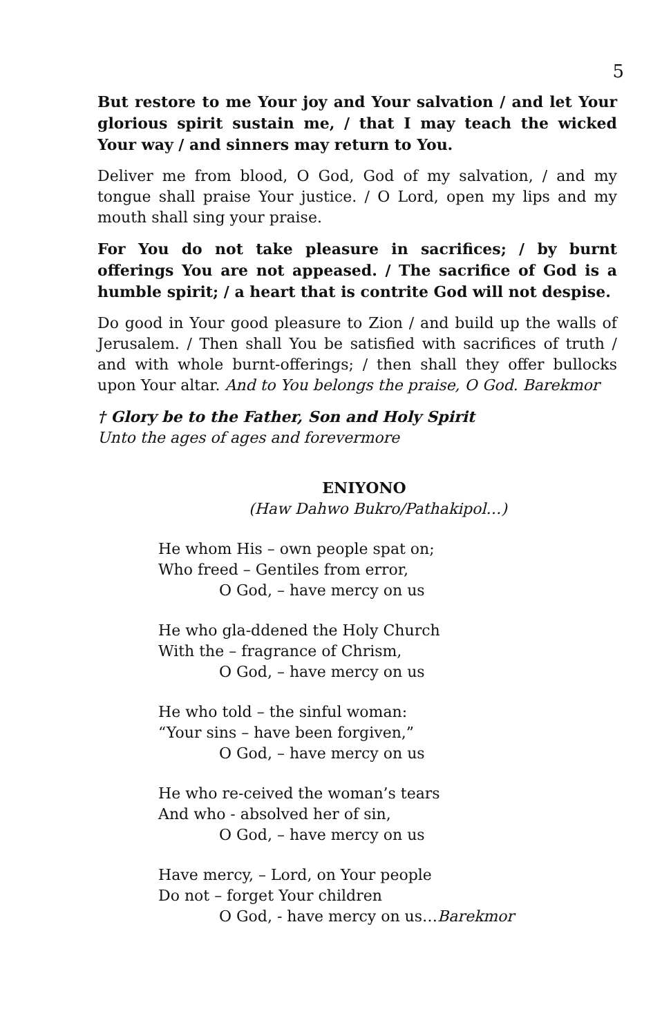5
But restore to me Your joy and Your salvation / and let Your glorious spirit sustain me, / that I may teach the wicked Your way / and sinners may return to You.
Deliver me from blood, O God, God of my salvation, / and my tongue shall praise Your justice. / O Lord, open my lips and my mouth shall sing your praise.
For You do not take pleasure in sacrifices; / by burnt offerings You are not appeased. / The sacrifice of God is a humble spirit; / a heart that is contrite God will not despise.
Do good in Your good pleasure to Zion / and build up the walls of Jerusalem. / Then shall You be satisfied with sacrifices of truth / and with whole burnt-offerings; / then shall they offer bullocks upon Your altar. And to You belongs the praise, O God. Barekmor
† Glory be to the Father, Son and Holy Spirit
Unto the ages of ages and forevermore
ENIYONO
(Haw Dahwo Bukro/Pathakipol…)
He whom His – own people spat on;
Who freed – Gentiles from error,
O God, – have mercy on us
He who gla-ddened the Holy Church
With the – fragrance of Chrism,
O God, – have mercy on us
He who told – the sinful woman:
“Your sins – have been forgiven,”
O God, – have mercy on us
He who re-ceived the woman’s tears
And who - absolved her of sin,
O God, – have mercy on us
Have mercy, – Lord, on Your people
Do not – forget Your children
O God, - have mercy on us…Barekmor